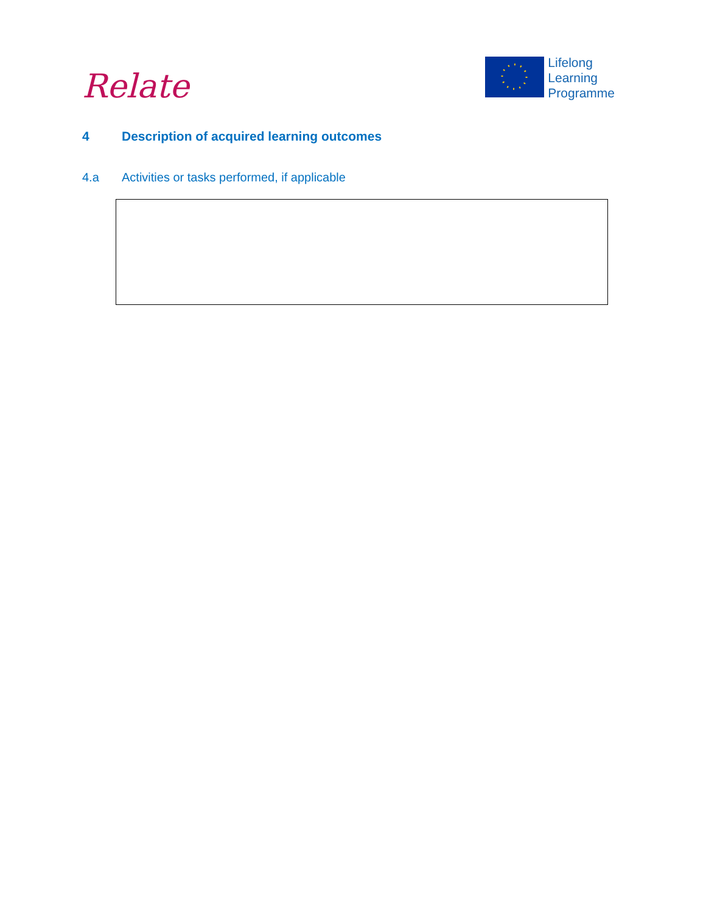Relate
Lifelong
Learning
Programme
4 Description of acquired learning outcomes
4.a Activities or tasks performed, if applicable